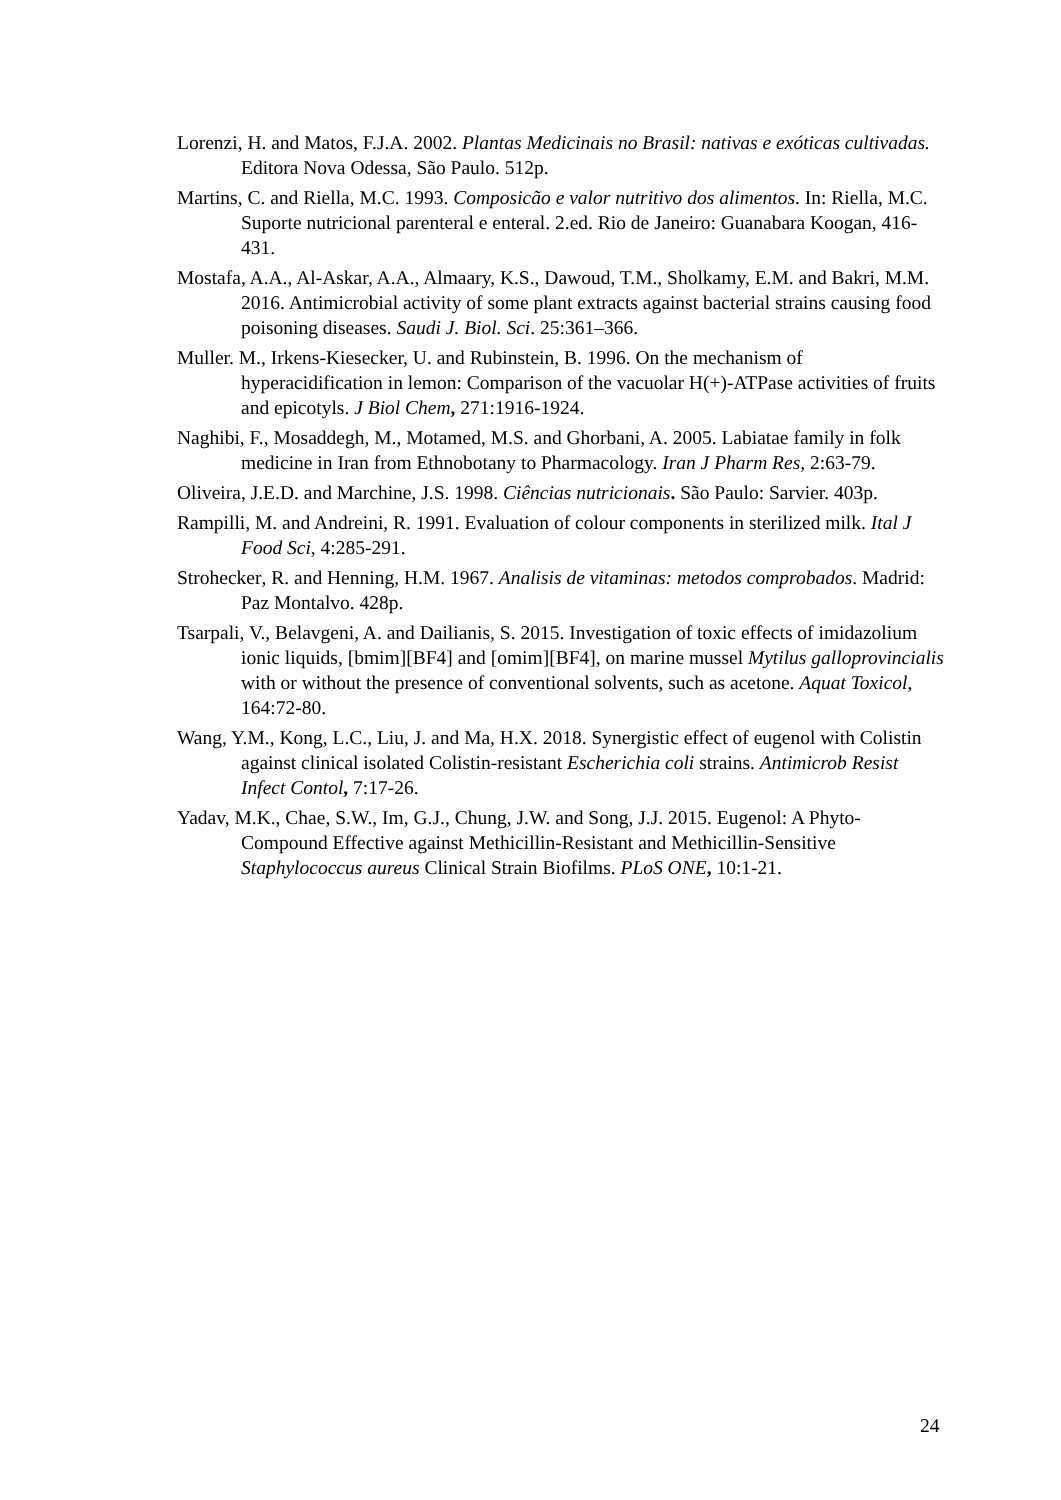Lorenzi, H. and Matos, F.J.A. 2002. Plantas Medicinais no Brasil: nativas e exóticas cultivadas. Editora Nova Odessa, São Paulo. 512p.
Martins, C. and Riella, M.C. 1993. Composicão e valor nutritivo dos alimentos. In: Riella, M.C. Suporte nutricional parenteral e enteral. 2.ed. Rio de Janeiro: Guanabara Koogan, 416-431.
Mostafa, A.A., Al-Askar, A.A., Almaary, K.S., Dawoud, T.M., Sholkamy, E.M. and Bakri, M.M. 2016. Antimicrobial activity of some plant extracts against bacterial strains causing food poisoning diseases. Saudi J. Biol. Sci. 25:361–366.
Muller. M., Irkens-Kiesecker, U. and Rubinstein, B. 1996. On the mechanism of hyperacidification in lemon: Comparison of the vacuolar H(+)-ATPase activities of fruits and epicotyls. J Biol Chem, 271:1916-1924.
Naghibi, F., Mosaddegh, M., Motamed, M.S. and Ghorbani, A. 2005. Labiatae family in folk medicine in Iran from Ethnobotany to Pharmacology. Iran J Pharm Res, 2:63-79.
Oliveira, J.E.D. and Marchine, J.S. 1998. Ciências nutricionais. São Paulo: Sarvier. 403p.
Rampilli, M. and Andreini, R. 1991. Evaluation of colour components in sterilized milk. Ital J Food Sci, 4:285-291.
Strohecker, R. and Henning, H.M. 1967. Analisis de vitaminas: metodos comprobados. Madrid: Paz Montalvo. 428p.
Tsarpali, V., Belavgeni, A. and Dailianis, S. 2015. Investigation of toxic effects of imidazolium ionic liquids, [bmim][BF4] and [omim][BF4], on marine mussel Mytilus galloprovincialis with or without the presence of conventional solvents, such as acetone. Aquat Toxicol, 164:72-80.
Wang, Y.M., Kong, L.C., Liu, J. and Ma, H.X. 2018. Synergistic effect of eugenol with Colistin against clinical isolated Colistin-resistant Escherichia coli strains. Antimicrob Resist Infect Contol, 7:17-26.
Yadav, M.K., Chae, S.W., Im, G.J., Chung, J.W. and Song, J.J. 2015. Eugenol: A Phyto-Compound Effective against Methicillin-Resistant and Methicillin-Sensitive Staphylococcus aureus Clinical Strain Biofilms. PLoS ONE, 10:1-21.
24